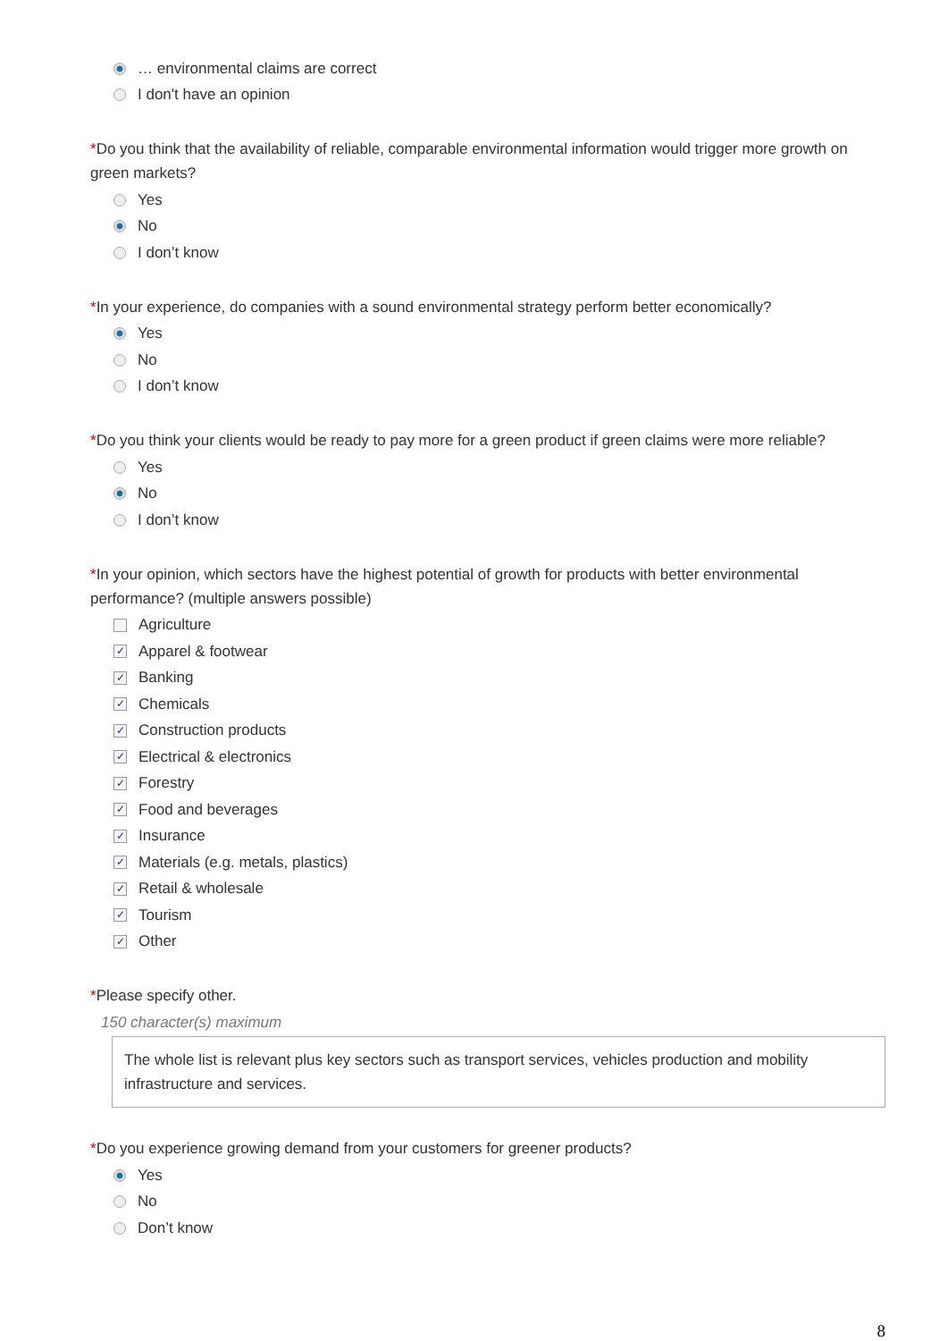… environmental claims are correct
I don't have an opinion
*Do you think that the availability of reliable, comparable environmental information would trigger more growth on green markets?
Yes
No
I don’t know
*In your experience, do companies with a sound environmental strategy perform better economically?
Yes
No
I don’t know
*Do you think your clients would be ready to pay more for a green product if green claims were more reliable?
Yes
No
I don’t know
*In your opinion, which sectors have the highest potential of growth for products with better environmental performance? (multiple answers possible)
Agriculture
✓ Apparel & footwear
✓ Banking
✓ Chemicals
✓ Construction products
✓ Electrical & electronics
✓ Forestry
✓ Food and beverages
✓ Insurance
✓ Materials (e.g. metals, plastics)
✓ Retail & wholesale
✓ Tourism
✓ Other
*Please specify other.
150 character(s) maximum
The whole list is relevant plus key sectors such as transport services, vehicles production and mobility infrastructure and services.
*Do you experience growing demand from your customers for greener products?
Yes
No
Don’t know
8